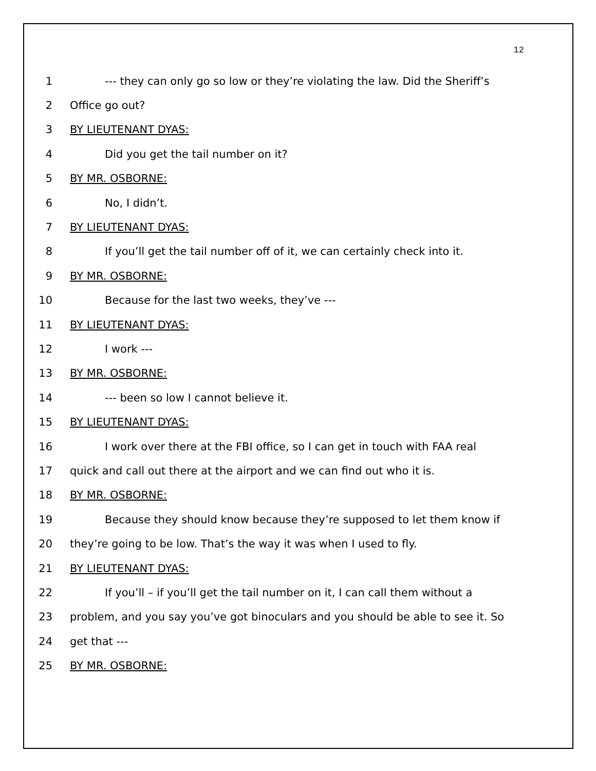12
1 --- they can only go so low or they’re violating the law. Did the Sheriff’s
2 Office go out?
3 BY LIEUTENANT DYAS:
4 Did you get the tail number on it?
5 BY MR. OSBORNE:
6 No, I didn’t.
7 BY LIEUTENANT DYAS:
8 If you’ll get the tail number off of it, we can certainly check into it.
9 BY MR. OSBORNE:
10 Because for the last two weeks, they’ve ---
11 BY LIEUTENANT DYAS:
12 I work ---
13 BY MR. OSBORNE:
14 --- been so low I cannot believe it.
15 BY LIEUTENANT DYAS:
16 I work over there at the FBI office, so I can get in touch with FAA real
17 quick and call out there at the airport and we can find out who it is.
18 BY MR. OSBORNE:
19 Because they should know because they’re supposed to let them know if
20 they’re going to be low. That’s the way it was when I used to fly.
21 BY LIEUTENANT DYAS:
22 If you’ll – if you’ll get the tail number on it, I can call them without a
23 problem, and you say you’ve got binoculars and you should be able to see it. So
24 get that ---
25 BY MR. OSBORNE: